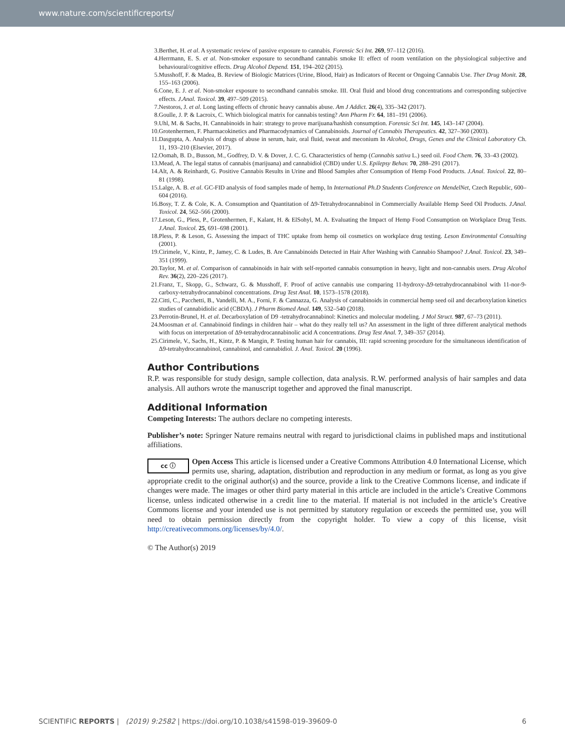www.nature.com/scientificreports/
3. Berthet, H. et al. A systematic review of passive exposure to cannabis. Forensic Sci Int. 269, 97–112 (2016).
4. Herrmann, E. S. et al. Non-smoker exposure to secondhand cannabis smoke II: effect of room ventilation on the physiological subjective and behavioural/cognitive effects. Drug Alcohol Depend. 151, 194–202 (2015).
5. Musshoff, F. & Madea, B. Review of Biologic Matrices (Urine, Blood, Hair) as Indicators of Recent or Ongoing Cannabis Use. Ther Drug Monit. 28, 155–163 (2006).
6. Cone, E. J. et al. Non-smoker exposure to secondhand cannabis smoke. III. Oral fluid and blood drug concentrations and corresponding subjective effects. J.Anal. Toxicol. 39, 497–509 (2015).
7. Nestoros, J. et al. Long lasting effects of chronic heavy cannabis abuse. Am J Addict. 26(4), 335–342 (2017).
8. Goulle, J. P. & Lacroix, C. Which biological matrix for cannabis testing? Ann Pharm Fr. 64, 181–191 (2006).
9. Uhl, M. & Sachs, H. Cannabinoids in hair: strategy to prove marijuana/hashish consumption. Forensic Sci Int. 145, 143–147 (2004).
10. Grotenhermen, F. Pharmacokinetics and Pharmacodynamics of Cannabinoids. Journal of Cannabis Therapeutics. 42, 327–360 (2003).
11. Dasgupta, A. Analysis of drugs of abuse in serum, hair, oral fluid, sweat and meconium In Alcohol, Drugs, Genes and the Clinical Laboratory Ch. 11, 193–210 (Elsevier, 2017).
12. Oomah, B. D., Busson, M., Godfrey, D. V. & Dover, J. C. G. Characteristics of hemp (Cannabis sativa L.) seed oil. Food Chem. 76, 33–43 (2002).
13. Mead, A. The legal status of cannabis (marijuana) and cannabidiol (CBD) under U.S. Epilepsy Behav. 70, 288–291 (2017).
14. Alt, A. & Reinhardt, G. Positive Cannabis Results in Urine and Blood Samples after Consumption of Hemp Food Products. J.Anal. Toxicol. 22, 80–81 (1998).
15. Lalge, A. B. et al. GC-FID analysis of food samples made of hemp, In International Ph.D Students Conference on MendelNet, Czech Republic, 600–604 (2016).
16. Bosy, T. Z. & Cole, K. A. Consumption and Quantitation of Δ9-Tetrahydrocannabinol in Commercially Available Hemp Seed Oil Products. J.Anal. Toxicol. 24, 562–566 (2000).
17. Leson, G., Pless, P., Grotenhermen, F., Kalant, H. & ElSohyl, M. A. Evaluating the Impact of Hemp Food Consumption on Workplace Drug Tests. J.Anal. Toxicol. 25, 691–698 (2001).
18. Pless, P. & Leson, G. Assessing the impact of THC uptake from hemp oil cosmetics on workplace drug testing. Leson Environmental Consulting (2001).
19. Cirimele, V., Kintz, P., Jamey, C. & Ludes, B. Are Cannabinoids Detected in Hair After Washing with Cannabio Shampoo? J.Anal. Toxicol. 23, 349–351 (1999).
20. Taylor, M. et al. Comparison of cannabinoids in hair with self-reported cannabis consumption in heavy, light and non-cannabis users. Drug Alcohol Rev. 36(2), 220–226 (2017).
21. Franz, T., Skopp, G., Schwarz, G. & Musshoff, F. Proof of active cannabis use comparing 11-hydroxy-Δ9-tetrahydrocannabinol with 11-nor-9-carboxy-tetrahydrocannabinol concentrations. Drug Test Anal. 10, 1573–1578 (2018).
22. Citti, C., Pacchetti, B., Vandelli, M. A., Forni, F. & Cannazza, G. Analysis of cannabinoids in commercial hemp seed oil and decarboxylation kinetics studies of cannabidiolic acid (CBDA). J Pharm Biomed Anal. 149, 532–540 (2018).
23. Perrotin-Brunel, H. et al. Decarboxylation of D9 -tetrahydrocannabinol: Kinetics and molecular modeling. J Mol Struct. 987, 67–73 (2011).
24. Moosman et al. Cannabinoid findings in children hair – what do they really tell us? An assessment in the light of three different analytical methods with focus on interpretation of Δ9-tetrahydrocannabinolic acid A concentrations. Drug Test Anal. 7, 349–357 (2014).
25. Cirimele, V., Sachs, H., Kintz, P. & Mangin, P. Testing human hair for cannabis, III: rapid screening procedure for the simultaneous identification of Δ9-tetrahydrocannabinol, cannabinol, and cannabidiol. J. Anal. Toxicol. 20 (1996).
Author Contributions
R.P. was responsible for study design, sample collection, data analysis. R.W. performed analysis of hair samples and data analysis. All authors wrote the manuscript together and approved the final manuscript.
Additional Information
Competing Interests: The authors declare no competing interests.
Publisher’s note: Springer Nature remains neutral with regard to jurisdictional claims in published maps and institutional affiliations.
cc ⓘ Open Access This article is licensed under a Creative Commons Attribution 4.0 International License, which permits use, sharing, adaptation, distribution and reproduction in any medium or format, as long as you give appropriate credit to the original author(s) and the source, provide a link to the Creative Commons license, and indicate if changes were made. The images or other third party material in this article are included in the article’s Creative Commons license, unless indicated otherwise in a credit line to the material. If material is not included in the article’s Creative Commons license and your intended use is not permitted by statutory regulation or exceeds the permitted use, you will need to obtain permission directly from the copyright holder. To view a copy of this license, visit http://creativecommons.org/licenses/by/4.0/.
© The Author(s) 2019
SCIENTIFIC REPORTS | (2019) 9:2582 | https://doi.org/10.1038/s41598-019-39609-0 6